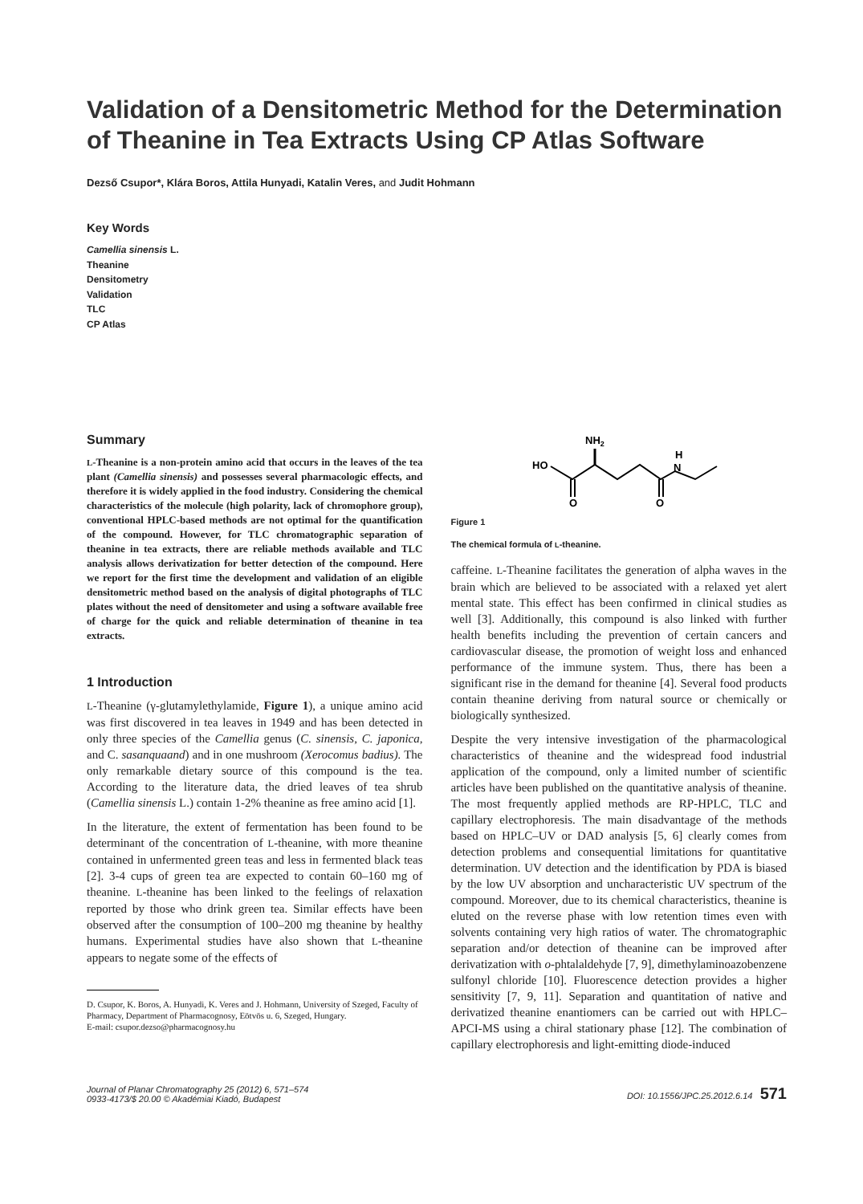Validation of a Densitometric Method for the Determination of Theanine in Tea Extracts Using CP Atlas Software
Dezső Csupor*, Klára Boros, Attila Hunyadi, Katalin Veres, and Judit Hohmann
Key Words
Camellia sinensis L.
Theanine
Densitometry
Validation
TLC
CP Atlas
Summary
L-Theanine is a non-protein amino acid that occurs in the leaves of the tea plant (Camellia sinensis) and possesses several pharmacologic effects, and therefore it is widely applied in the food industry. Considering the chemical characteristics of the molecule (high polarity, lack of chromophore group), conventional HPLC-based methods are not optimal for the quantification of the compound. However, for TLC chromatographic separation of theanine in tea extracts, there are reliable methods available and TLC analysis allows derivatization for better detection of the compound. Here we report for the first time the development and validation of an eligible densitometric method based on the analysis of digital photographs of TLC plates without the need of densitometer and using a software available free of charge for the quick and reliable determination of theanine in tea extracts.
1 Introduction
L-Theanine (γ-glutamylethylamide, Figure 1), a unique amino acid was first discovered in tea leaves in 1949 and has been detected in only three species of the Camellia genus (C. sinensis, C. japonica, and C. sasanquaand) and in one mushroom (Xerocomus badius). The only remarkable dietary source of this compound is the tea. According to the literature data, the dried leaves of tea shrub (Camellia sinensis L.) contain 1-2% theanine as free amino acid [1].
In the literature, the extent of fermentation has been found to be determinant of the concentration of L-theanine, with more theanine contained in unfermented green teas and less in fermented black teas [2]. 3-4 cups of green tea are expected to contain 60–160 mg of theanine. L-theanine has been linked to the feelings of relaxation reported by those who drink green tea. Similar effects have been observed after the consumption of 100–200 mg theanine by healthy humans. Experimental studies have also shown that L-theanine appears to negate some of the effects of
D. Csupor, K. Boros, A. Hunyadi, K. Veres and J. Hohmann, University of Szeged, Faculty of Pharmacy, Department of Pharmacognosy, Eötvös u. 6, Szeged, Hungary.
E-mail: csupor.dezso@pharmacognosy.hu
NH2
H
N
HO
O
O
Figure 1
The chemical formula of L-theanine.
caffeine. L-Theanine facilitates the generation of alpha waves in the brain which are believed to be associated with a relaxed yet alert mental state. This effect has been confirmed in clinical studies as well [3]. Additionally, this compound is also linked with further health benefits including the prevention of certain cancers and cardiovascular disease, the promotion of weight loss and enhanced performance of the immune system. Thus, there has been a significant rise in the demand for theanine [4]. Several food products contain theanine deriving from natural source or chemically or biologically synthesized.
Despite the very intensive investigation of the pharmacological characteristics of theanine and the widespread food industrial application of the compound, only a limited number of scientific articles have been published on the quantitative analysis of theanine. The most frequently applied methods are RP-HPLC, TLC and capillary electrophoresis. The main disadvantage of the methods based on HPLC–UV or DAD analysis [5, 6] clearly comes from detection problems and consequential limitations for quantitative determination. UV detection and the identification by PDA is biased by the low UV absorption and uncharacteristic UV spectrum of the compound. Moreover, due to its chemical characteristics, theanine is eluted on the reverse phase with low retention times even with solvents containing very high ratios of water. The chromatographic separation and/or detection of theanine can be improved after derivatization with o-phtalaldehyde [7, 9], dimethylaminoazobenzene sulfonyl chloride [10]. Fluorescence detection provides a higher sensitivity [7, 9, 11]. Separation and quantitation of native and derivatized theanine enantiomers can be carried out with HPLC–APCI-MS using a chiral stationary phase [12]. The combination of capillary electrophoresis and light-emitting diode-induced
Journal of Planar Chromatography 25 (2012) 6, 571–574
0933-4173/$ 20.00 © Akadémiai Kiadó, Budapest
DOI: 10.1556/JPC.25.2012.6.14 571